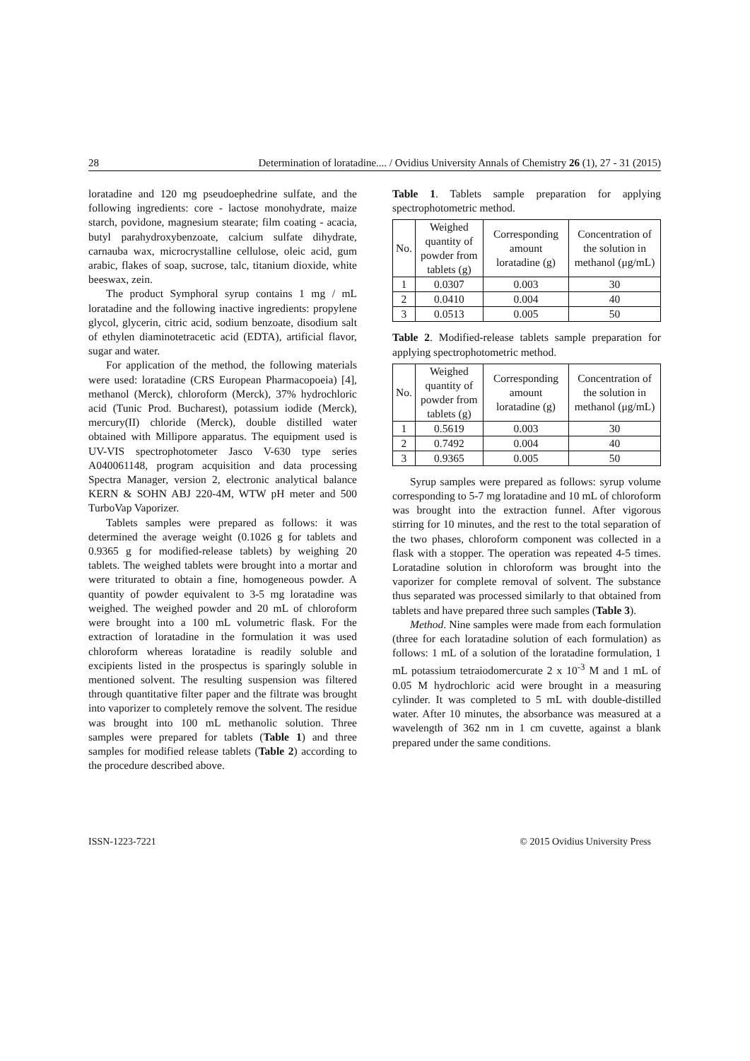28 Determination of loratadine.... / Ovidius University Annals of Chemistry 26 (1), 27 - 31 (2015)
loratadine and 120 mg pseudoephedrine sulfate, and the following ingredients: core - lactose monohydrate, maize starch, povidone, magnesium stearate; film coating - acacia, butyl parahydroxybenzoate, calcium sulfate dihydrate, carnauba wax, microcrystalline cellulose, oleic acid, gum arabic, flakes of soap, sucrose, talc, titanium dioxide, white beeswax, zein.
The product Symphoral syrup contains 1 mg / mL loratadine and the following inactive ingredients: propylene glycol, glycerin, citric acid, sodium benzoate, disodium salt of ethylen diaminotetracetic acid (EDTA), artificial flavor, sugar and water.
For application of the method, the following materials were used: loratadine (CRS European Pharmacopoeia) [4], methanol (Merck), chloroform (Merck), 37% hydrochloric acid (Tunic Prod. Bucharest), potassium iodide (Merck), mercury(II) chloride (Merck), double distilled water obtained with Millipore apparatus. The equipment used is UV-VIS spectrophotometer Jasco V-630 type series A040061148, program acquisition and data processing Spectra Manager, version 2, electronic analytical balance KERN & SOHN ABJ 220-4M, WTW pH meter and 500 TurboVap Vaporizer.
Tablets samples were prepared as follows: it was determined the average weight (0.1026 g for tablets and 0.9365 g for modified-release tablets) by weighing 20 tablets. The weighed tablets were brought into a mortar and were triturated to obtain a fine, homogeneous powder. A quantity of powder equivalent to 3-5 mg loratadine was weighed. The weighed powder and 20 mL of chloroform were brought into a 100 mL volumetric flask. For the extraction of loratadine in the formulation it was used chloroform whereas loratadine is readily soluble and excipients listed in the prospectus is sparingly soluble in mentioned solvent. The resulting suspension was filtered through quantitative filter paper and the filtrate was brought into vaporizer to completely remove the solvent. The residue was brought into 100 mL methanolic solution. Three samples were prepared for tablets (Table 1) and three samples for modified release tablets (Table 2) according to the procedure described above.
Table 1. Tablets sample preparation for applying spectrophotometric method.
| No. | Weighed quantity of powder from tablets (g) | Corresponding amount loratadine (g) | Concentration of the solution in methanol (μg/mL) |
| --- | --- | --- | --- |
| 1 | 0.0307 | 0.003 | 30 |
| 2 | 0.0410 | 0.004 | 40 |
| 3 | 0.0513 | 0.005 | 50 |
Table 2. Modified-release tablets sample preparation for applying spectrophotometric method.
| No. | Weighed quantity of powder from tablets (g) | Corresponding amount loratadine (g) | Concentration of the solution in methanol (μg/mL) |
| --- | --- | --- | --- |
| 1 | 0.5619 | 0.003 | 30 |
| 2 | 0.7492 | 0.004 | 40 |
| 3 | 0.9365 | 0.005 | 50 |
Syrup samples were prepared as follows: syrup volume corresponding to 5-7 mg loratadine and 10 mL of chloroform was brought into the extraction funnel. After vigorous stirring for 10 minutes, and the rest to the total separation of the two phases, chloroform component was collected in a flask with a stopper. The operation was repeated 4-5 times. Loratadine solution in chloroform was brought into the vaporizer for complete removal of solvent. The substance thus separated was processed similarly to that obtained from tablets and have prepared three such samples (Table 3).
Method. Nine samples were made from each formulation (three for each loratadine solution of each formulation) as follows: 1 mL of a solution of the loratadine formulation, 1 mL potassium tetraiodomercurate 2 x 10<sup>-3</sup> M and 1 mL of 0.05 M hydrochloric acid were brought in a measuring cylinder. It was completed to 5 mL with double-distilled water. After 10 minutes, the absorbance was measured at a wavelength of 362 nm in 1 cm cuvette, against a blank prepared under the same conditions.
ISSN-1223-7221 © 2015 Ovidius University Press